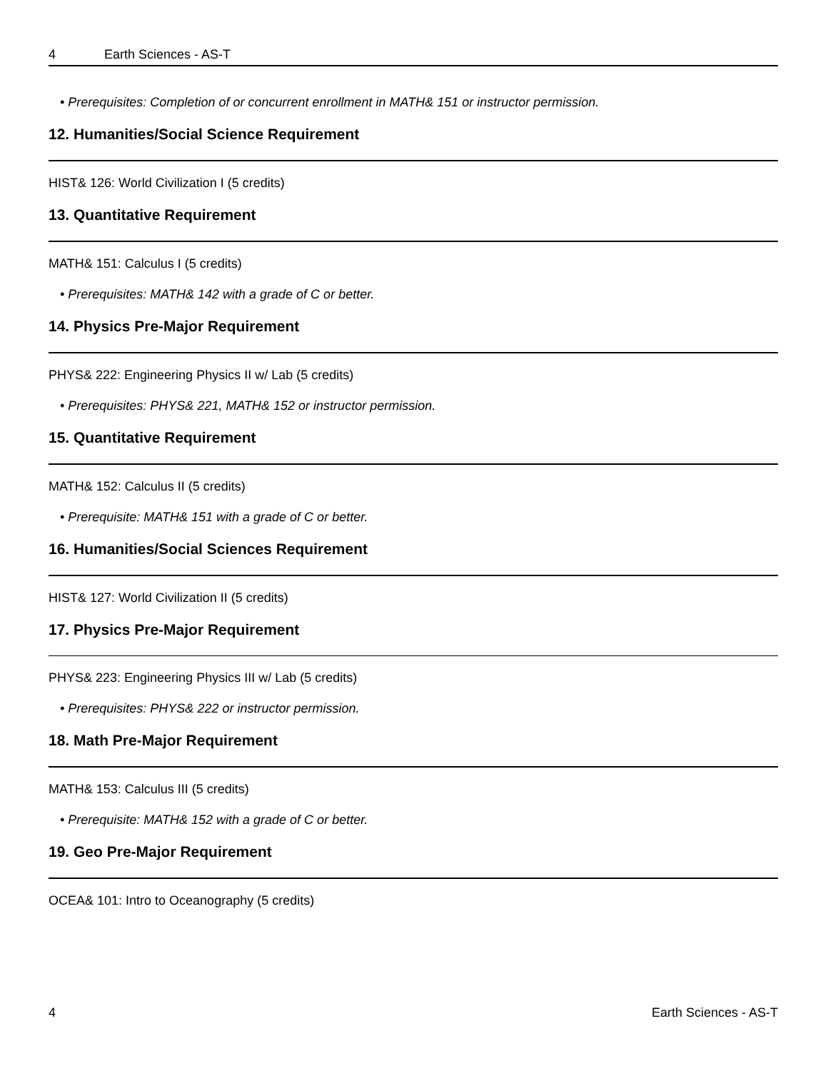4 Earth Sciences - AS-T
• Prerequisites: Completion of or concurrent enrollment in MATH& 151 or instructor permission.
12. Humanities/Social Science Requirement
HIST& 126: World Civilization I (5 credits)
13. Quantitative Requirement
MATH& 151: Calculus I (5 credits)
• Prerequisites: MATH& 142 with a grade of C or better.
14. Physics Pre-Major Requirement
PHYS& 222: Engineering Physics II w/ Lab (5 credits)
• Prerequisites: PHYS& 221, MATH& 152 or instructor permission.
15. Quantitative Requirement
MATH& 152: Calculus II (5 credits)
• Prerequisite: MATH& 151 with a grade of C or better.
16. Humanities/Social Sciences Requirement
HIST& 127: World Civilization II (5 credits)
17. Physics Pre-Major Requirement
PHYS& 223: Engineering Physics III w/ Lab (5 credits)
• Prerequisites: PHYS& 222 or instructor permission.
18. Math Pre-Major Requirement
MATH& 153: Calculus III (5 credits)
• Prerequisite: MATH& 152 with a grade of C or better.
19. Geo Pre-Major Requirement
OCEA& 101: Intro to Oceanography (5 credits)
4 Earth Sciences - AS-T